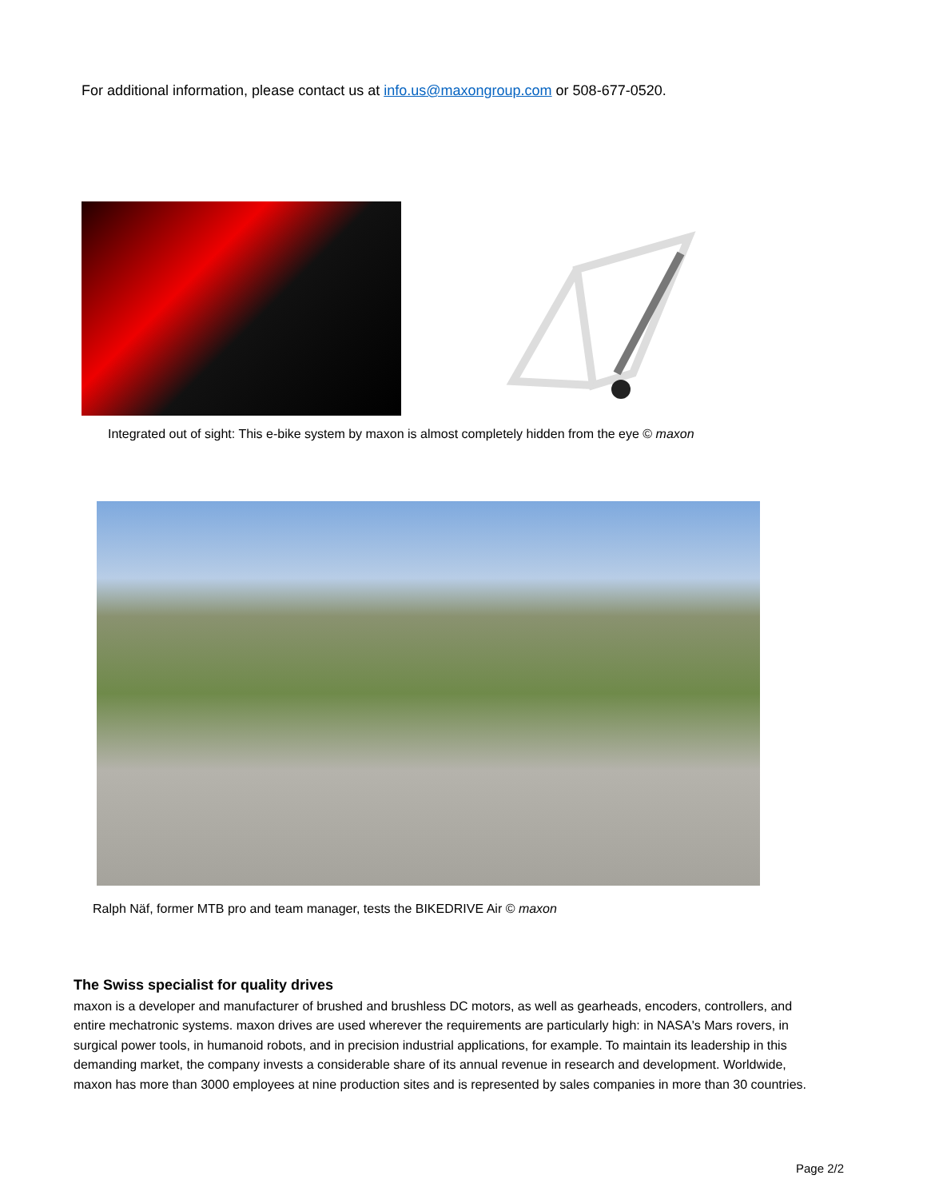For additional information, please contact us at info.us@maxongroup.com or 508-677-0520.
Integrated out of sight: This e-bike system by maxon is almost completely hidden from the eye © maxon
Ralph Näf, former MTB pro and team manager, tests the BIKEDRIVE Air © maxon
The Swiss specialist for quality drives
maxon is a developer and manufacturer of brushed and brushless DC motors, as well as gearheads, encoders, controllers, and entire mechatronic systems. maxon drives are used wherever the requirements are particularly high: in NASA's Mars rovers, in surgical power tools, in humanoid robots, and in precision industrial applications, for example. To maintain its leadership in this demanding market, the company invests a considerable share of its annual revenue in research and development. Worldwide, maxon has more than 3000 employees at nine production sites and is represented by sales companies in more than 30 countries.
Page 2/2